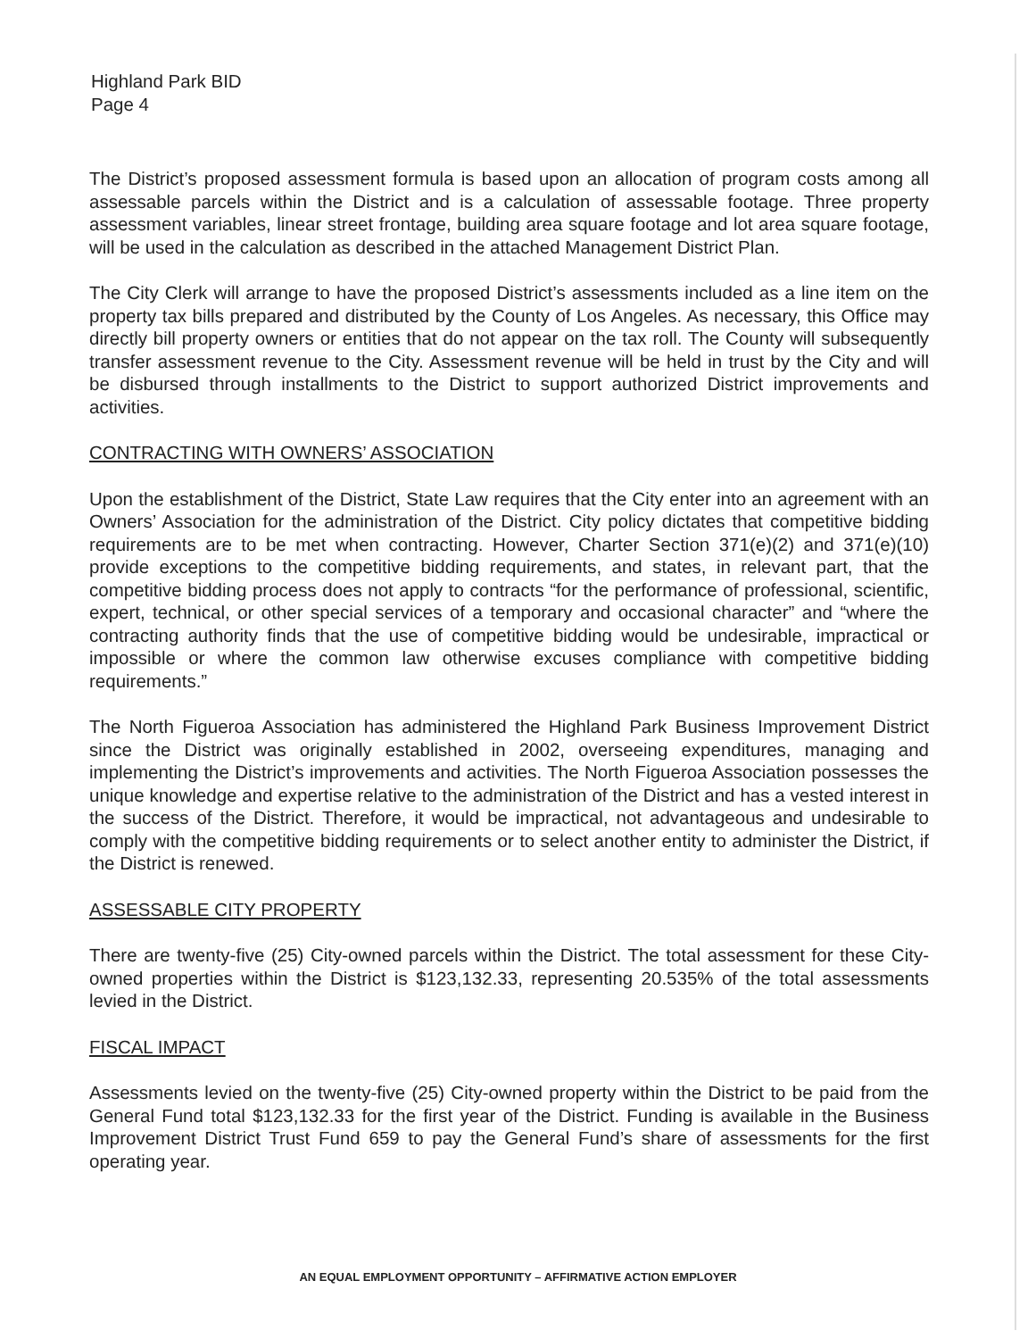Highland Park BID
Page 4
The District’s proposed assessment formula is based upon an allocation of program costs among all assessable parcels within the District and is a calculation of assessable footage. Three property assessment variables, linear street frontage, building area square footage and lot area square footage, will be used in the calculation as described in the attached Management District Plan.
The City Clerk will arrange to have the proposed District’s assessments included as a line item on the property tax bills prepared and distributed by the County of Los Angeles. As necessary, this Office may directly bill property owners or entities that do not appear on the tax roll. The County will subsequently transfer assessment revenue to the City. Assessment revenue will be held in trust by the City and will be disbursed through installments to the District to support authorized District improvements and activities.
CONTRACTING WITH OWNERS’ ASSOCIATION
Upon the establishment of the District, State Law requires that the City enter into an agreement with an Owners’ Association for the administration of the District. City policy dictates that competitive bidding requirements are to be met when contracting. However, Charter Section 371(e)(2) and 371(e)(10) provide exceptions to the competitive bidding requirements, and states, in relevant part, that the competitive bidding process does not apply to contracts “for the performance of professional, scientific, expert, technical, or other special services of a temporary and occasional character” and “where the contracting authority finds that the use of competitive bidding would be undesirable, impractical or impossible or where the common law otherwise excuses compliance with competitive bidding requirements.”
The North Figueroa Association has administered the Highland Park Business Improvement District since the District was originally established in 2002, overseeing expenditures, managing and implementing the District’s improvements and activities. The North Figueroa Association possesses the unique knowledge and expertise relative to the administration of the District and has a vested interest in the success of the District. Therefore, it would be impractical, not advantageous and undesirable to comply with the competitive bidding requirements or to select another entity to administer the District, if the District is renewed.
ASSESSABLE CITY PROPERTY
There are twenty-five (25) City-owned parcels within the District. The total assessment for these City-owned properties within the District is $123,132.33, representing 20.535% of the total assessments levied in the District.
FISCAL IMPACT
Assessments levied on the twenty-five (25) City-owned property within the District to be paid from the General Fund total $123,132.33 for the first year of the District. Funding is available in the Business Improvement District Trust Fund 659 to pay the General Fund’s share of assessments for the first operating year.
AN EQUAL EMPLOYMENT OPPORTUNITY – AFFIRMATIVE ACTION EMPLOYER